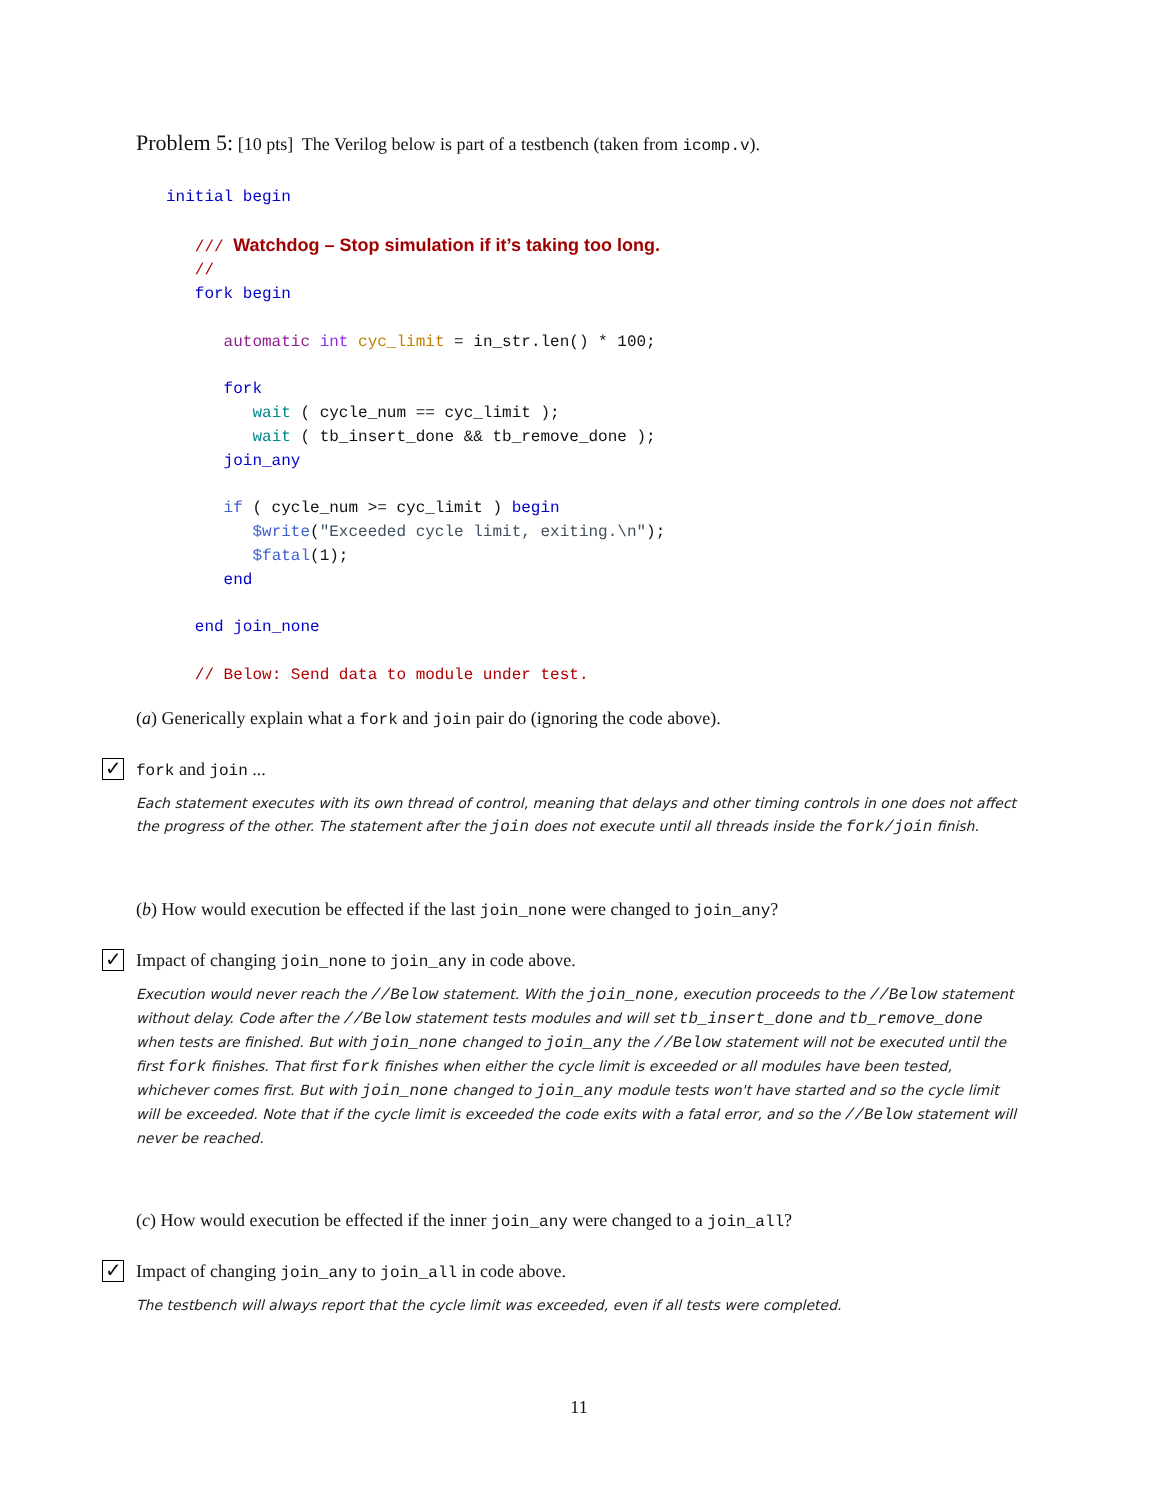Problem 5:
[10 pts] The Verilog below is part of a testbench (taken from icomp.v).
initial begin

   /// Watchdog – Stop simulation if it’s taking too long.
   //
   fork begin

      automatic int cyc_limit = in_str.len() * 100;

      fork
         wait ( cycle_num == cyc_limit );
         wait ( tb_insert_done && tb_remove_done );
      join_any

      if ( cycle_num >= cyc_limit ) begin
         $write("Exceeded cycle limit, exiting.\n");
         $fatal(1);
      end

   end join_none

   // Below: Send data to module under test.
(a) Generically explain what a fork and join pair do (ignoring the code above).
✓
fork and join ...
Each statement executes with its own thread of control, meaning that delays and other timing controls in one does not affect the progress of the other. The statement after the join does not execute until all threads inside the fork/join finish.
(b) How would execution be effected if the last join_none were changed to join_any?
✓
Impact of changing join_none to join_any in code above.
Execution would never reach the //Below statement. With the join_none, execution proceeds to the //Below statement without delay. Code after the //Below statement tests modules and will set tb_insert_done and tb_remove_done when tests are finished. But with join_none changed to join_any the //Below statement will not be executed until the first fork finishes. That first fork finishes when either the cycle limit is exceeded or all modules have been tested, whichever comes first. But with join_none changed to join_any module tests won't have started and so the cycle limit will be exceeded. Note that if the cycle limit is exceeded the code exits with a fatal error, and so the //Below statement will never be reached.
(c) How would execution be effected if the inner join_any were changed to a join_all?
✓
Impact of changing join_any to join_all in code above.
The testbench will always report that the cycle limit was exceeded, even if all tests were completed.
11